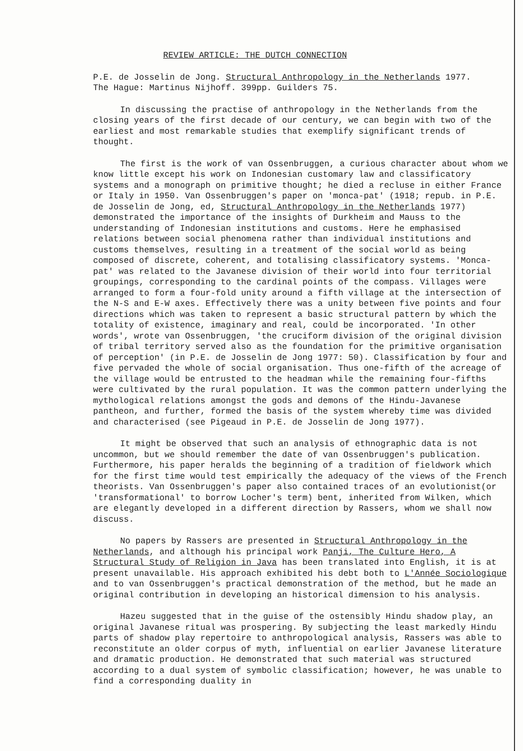REVIEW ARTICLE: THE DUTCH CONNECTION
P.E. de Josselin de Jong. Structural Anthropology in the Netherlands 1977.
The Hague: Martinus Nijhoff. 399pp. Guilders 75.
In discussing the practise of anthropology in the Netherlands from the closing years of the first decade of our century, we can begin with two of the earliest and most remarkable studies that exemplify significant trends of thought.
The first is the work of van Ossenbruggen, a curious character about whom we know little except his work on Indonesian customary law and classificatory systems and a monograph on primitive thought; he died a recluse in either France or Italy in 1950. Van Ossenbruggen's paper on 'monca-pat' (1918; repub. in P.E. de Josselin de Jong, ed, Structural Anthropology in the Netherlands 1977) demonstrated the importance of the insights of Durkheim and Mauss to the understanding of Indonesian institutions and customs. Here he emphasised relations between social phenomena rather than individual institutions and customs themselves, resulting in a treatment of the social world as being composed of discrete, coherent, and totalising classificatory systems. 'Monca-pat' was related to the Javanese division of their world into four territorial groupings, corresponding to the cardinal points of the compass. Villages were arranged to form a four-fold unity around a fifth village at the intersection of the N-S and E-W axes. Effectively there was a unity between five points and four directions which was taken to represent a basic structural pattern by which the totality of existence, imaginary and real, could be incorporated. 'In other words', wrote van Ossenbruggen, 'the cruciform division of the original division of tribal territory served also as the foundation for the primitive organisation of perception' (in P.E. de Josselin de Jong 1977: 50). Classification by four and five pervaded the whole of social organisation. Thus one-fifth of the acreage of the village would be entrusted to the headman while the remaining four-fifths were cultivated by the rural population. It was the common pattern underlying the mythological relations amongst the gods and demons of the Hindu-Javanese pantheon, and further, formed the basis of the system whereby time was divided and characterised (see Pigeaud in P.E. de Josselin de Jong 1977).
It might be observed that such an analysis of ethnographic data is not uncommon, but we should remember the date of van Ossenbruggen's publication. Furthermore, his paper heralds the beginning of a tradition of fieldwork which for the first time would test empirically the adequacy of the views of the French theorists. Van Ossenbruggen's paper also contained traces of an evolutionist(or 'transformational' to borrow Locher's term) bent, inherited from Wilken, which are elegantly developed in a different direction by Rassers, whom we shall now discuss.
No papers by Rassers are presented in Structural Anthropology in the Netherlands, and although his principal work Panji, The Culture Hero, A Structural Study of Religion in Java has been translated into English, it is at present unavailable. His approach exhibited his debt both to L'Année Sociologique and to van Ossenbruggen's practical demonstration of the method, but he made an original contribution in developing an historical dimension to his analysis.
Hazeu suggested that in the guise of the ostensibly Hindu shadow play, an original Javanese ritual was prospering. By subjecting the least markedly Hindu parts of shadow play repertoire to anthropological analysis, Rassers was able to reconstitute an older corpus of myth, influential on earlier Javanese literature and dramatic production. He demonstrated that such material was structured according to a dual system of symbolic classification; however, he was unable to find a corresponding duality in